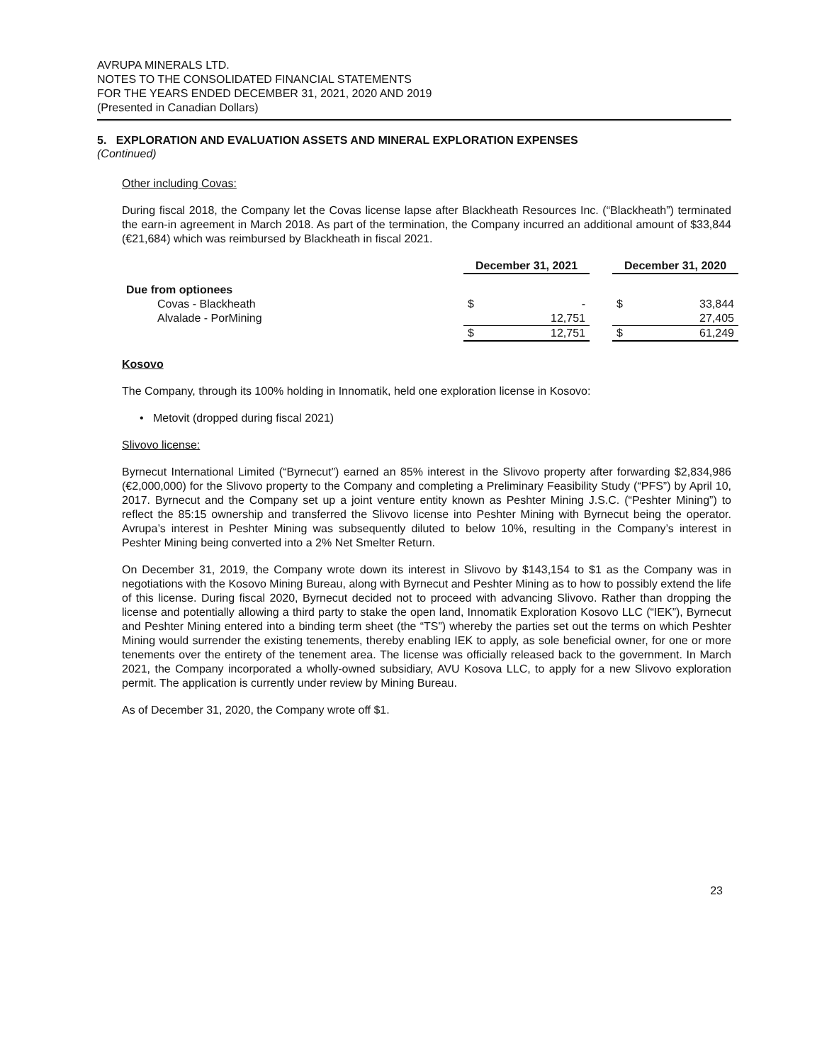AVRUPA MINERALS LTD.
NOTES TO THE CONSOLIDATED FINANCIAL STATEMENTS
FOR THE YEARS ENDED DECEMBER 31, 2021, 2020 AND 2019
(Presented in Canadian Dollars)
5. EXPLORATION AND EVALUATION ASSETS AND MINERAL EXPLORATION EXPENSES
(Continued)
Other including Covas:
During fiscal 2018, the Company let the Covas license lapse after Blackheath Resources Inc. (“Blackheath”) terminated the earn-in agreement in March 2018. As part of the termination, the Company incurred an additional amount of $33,844 (€21,684) which was reimbursed by Blackheath in fiscal 2021.
| | December 31, 2021 | | | December 31, 2020 | |
| --- | --- | --- | --- | --- | --- |
| Due from optionees | | | | | |
| Covas - Blackheath | $ | - | | $ | 33,844 |
| Alvalade - PorMining | | 12,751 | | | 27,405 |
| | $ | 12,751 | | $ | 61,249 |
Kosovo
The Company, through its 100% holding in Innomatik, held one exploration license in Kosovo:
• Metovit (dropped during fiscal 2021)
Slivovo license:
Byrnecut International Limited (“Byrnecut”) earned an 85% interest in the Slivovo property after forwarding $2,834,986 (€2,000,000) for the Slivovo property to the Company and completing a Preliminary Feasibility Study (“PFS”) by April 10, 2017. Byrnecut and the Company set up a joint venture entity known as Peshter Mining J.S.C. (“Peshter Mining”) to reflect the 85:15 ownership and transferred the Slivovo license into Peshter Mining with Byrnecut being the operator. Avrupa’s interest in Peshter Mining was subsequently diluted to below 10%, resulting in the Company’s interest in Peshter Mining being converted into a 2% Net Smelter Return.
On December 31, 2019, the Company wrote down its interest in Slivovo by $143,154 to $1 as the Company was in negotiations with the Kosovo Mining Bureau, along with Byrnecut and Peshter Mining as to how to possibly extend the life of this license. During fiscal 2020, Byrnecut decided not to proceed with advancing Slivovo. Rather than dropping the license and potentially allowing a third party to stake the open land, Innomatik Exploration Kosovo LLC (“IEK”), Byrnecut and Peshter Mining entered into a binding term sheet (the “TS”) whereby the parties set out the terms on which Peshter Mining would surrender the existing tenements, thereby enabling IEK to apply, as sole beneficial owner, for one or more tenements over the entirety of the tenement area. The license was officially released back to the government. In March 2021, the Company incorporated a wholly-owned subsidiary, AVU Kosova LLC, to apply for a new Slivovo exploration permit. The application is currently under review by Mining Bureau.
As of December 31, 2020, the Company wrote off $1.
23